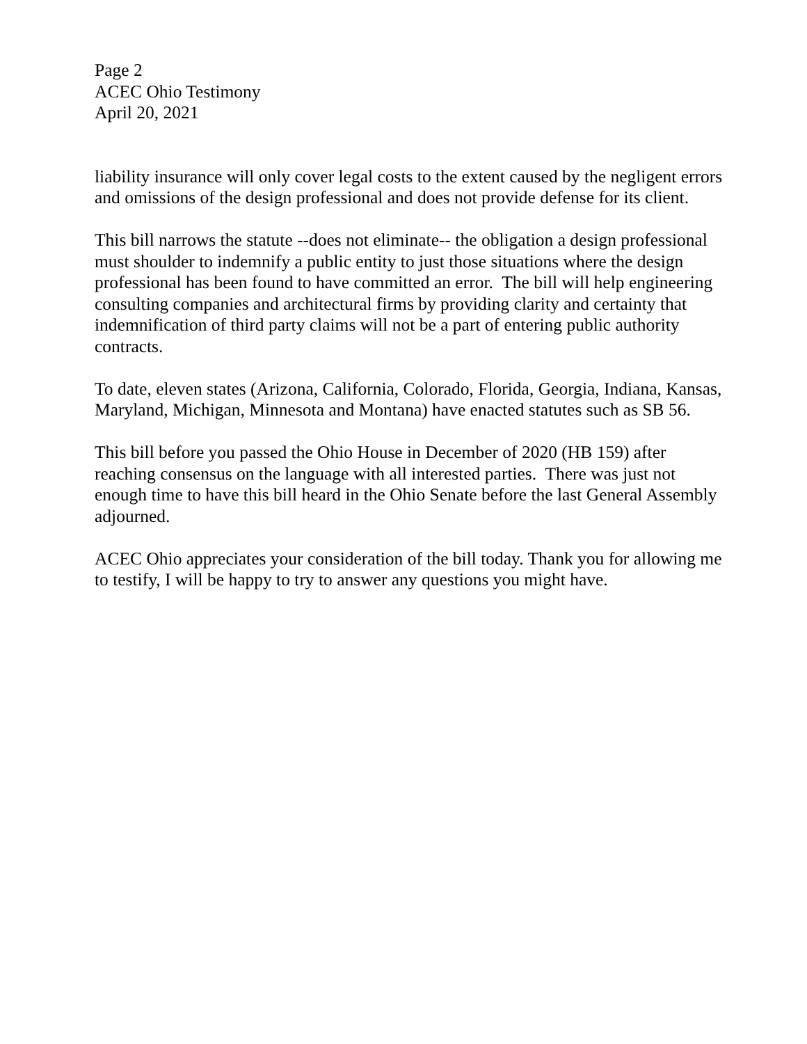Page 2
ACEC Ohio Testimony
April 20, 2021
liability insurance will only cover legal costs to the extent caused by the negligent errors and omissions of the design professional and does not provide defense for its client.
This bill narrows the statute --does not eliminate-- the obligation a design professional must shoulder to indemnify a public entity to just those situations where the design professional has been found to have committed an error. The bill will help engineering consulting companies and architectural firms by providing clarity and certainty that indemnification of third party claims will not be a part of entering public authority contracts.
To date, eleven states (Arizona, California, Colorado, Florida, Georgia, Indiana, Kansas, Maryland, Michigan, Minnesota and Montana) have enacted statutes such as SB 56.
This bill before you passed the Ohio House in December of 2020 (HB 159) after reaching consensus on the language with all interested parties. There was just not enough time to have this bill heard in the Ohio Senate before the last General Assembly adjourned.
ACEC Ohio appreciates your consideration of the bill today. Thank you for allowing me to testify, I will be happy to try to answer any questions you might have.